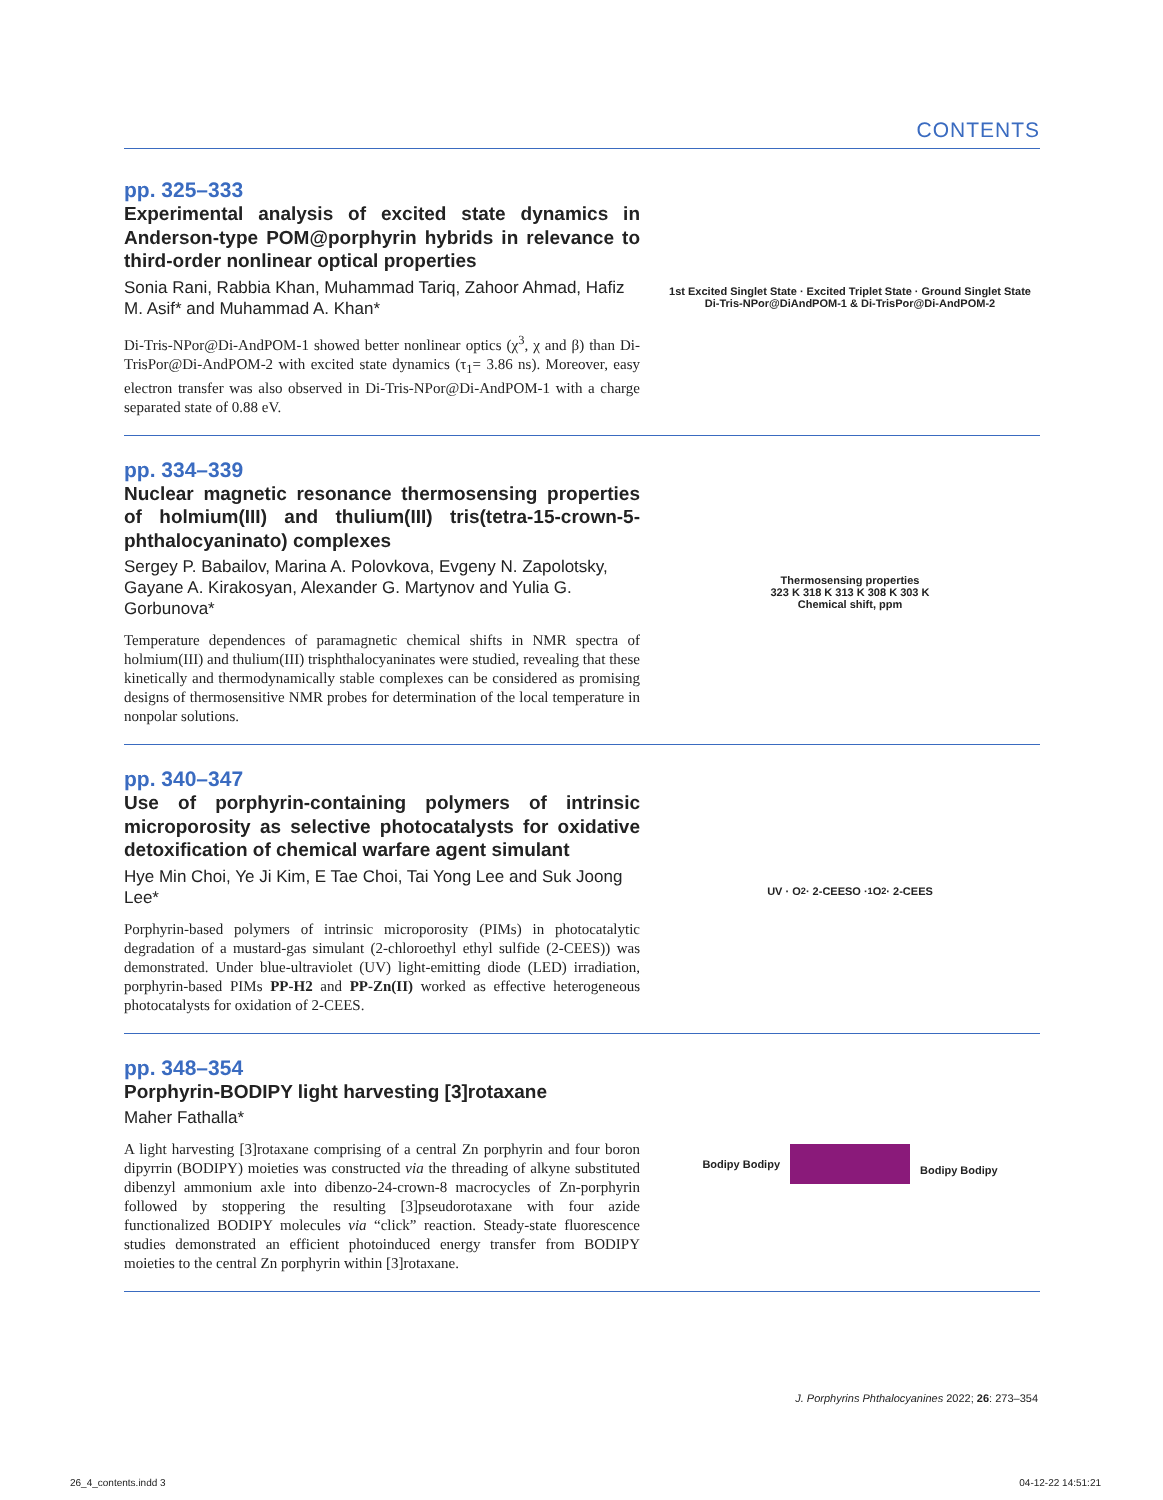CONTENTS
pp. 325–333
Experimental analysis of excited state dynamics in Anderson-type POM@porphyrin hybrids in relevance to third-order nonlinear optical properties
Sonia Rani, Rabbia Khan, Muhammad Tariq, Zahoor Ahmad, Hafiz M. Asif* and Muhammad A. Khan*
Di-Tris-NPor@Di-AndPOM-1 showed better nonlinear optics (χ<sup>3</sup>, χ and β) than Di-TrisPor@Di-AndPOM-2 with excited state dynamics (τ<sub>1</sub>= 3.86 ns). Moreover, easy electron transfer was also observed in Di-Tris-NPor@Di-AndPOM-1 with a charge separated state of 0.88 eV.
1st Excited Singlet State · Excited Triplet State · Ground Singlet State
Di-Tris-NPor@DiAndPOM-1 & Di-TrisPor@Di-AndPOM-2
pp. 334–339
Nuclear magnetic resonance thermosensing properties of holmium(III) and thulium(III) tris(tetra-15-crown-5-phthalocyaninato) complexes
Sergey P. Babailov, Marina A. Polovkova, Evgeny N. Zapolotsky, Gayane A. Kirakosyan, Alexander G. Martynov and Yulia G. Gorbunova*
Temperature dependences of paramagnetic chemical shifts in NMR spectra of holmium(III) and thulium(III) trisphthalocyaninates were studied, revealing that these kinetically and thermodynamically stable complexes can be considered as promising designs of thermosensitive NMR probes for determination of the local temperature in nonpolar solutions.
Thermosensing properties
323 K 318 K 313 K 308 K 303 K
Chemical shift, ppm
pp. 340–347
Use of porphyrin-containing polymers of intrinsic microporosity as selective photocatalysts for oxidative detoxification of chemical warfare agent simulant
Hye Min Choi, Ye Ji Kim, E Tae Choi, Tai Yong Lee and Suk Joong Lee*
Porphyrin-based polymers of intrinsic microporosity (PIMs) in photocatalytic degradation of a mustard-gas simulant (2-chloroethyl ethyl sulfide (2-CEES)) was demonstrated. Under blue-ultraviolet (UV) light-emitting diode (LED) irradiation, porphyrin-based PIMs PP-H2 and PP-Zn(II) worked as effective heterogeneous photocatalysts for oxidation of 2-CEES.
UV · O<sub>2</sub> · 2-CEESO · <sup>1</sup>O<sub>2</sub> · 2-CEES
pp. 348–354
Porphyrin-BODIPY light harvesting [3]rotaxane
Maher Fathalla*
A light harvesting [3]rotaxane comprising of a central Zn porphyrin and four boron dipyrrin (BODIPY) moieties was constructed via the threading of alkyne substituted dibenzyl ammonium axle into dibenzo-24-crown-8 macrocycles of Zn-porphyrin followed by stoppering the resulting [3]pseudorotaxane with four azide functionalized BODIPY molecules via “click” reaction. Steady-state fluorescence studies demonstrated an efficient photoinduced energy transfer from BODIPY moieties to the central Zn porphyrin within [3]rotaxane.
Bodipy Bodipy
Bodipy Bodipy
J. Porphyrins Phthalocyanines 2022; 26: 273–354
26_4_contents.indd 3 04-12-22 14:51:21